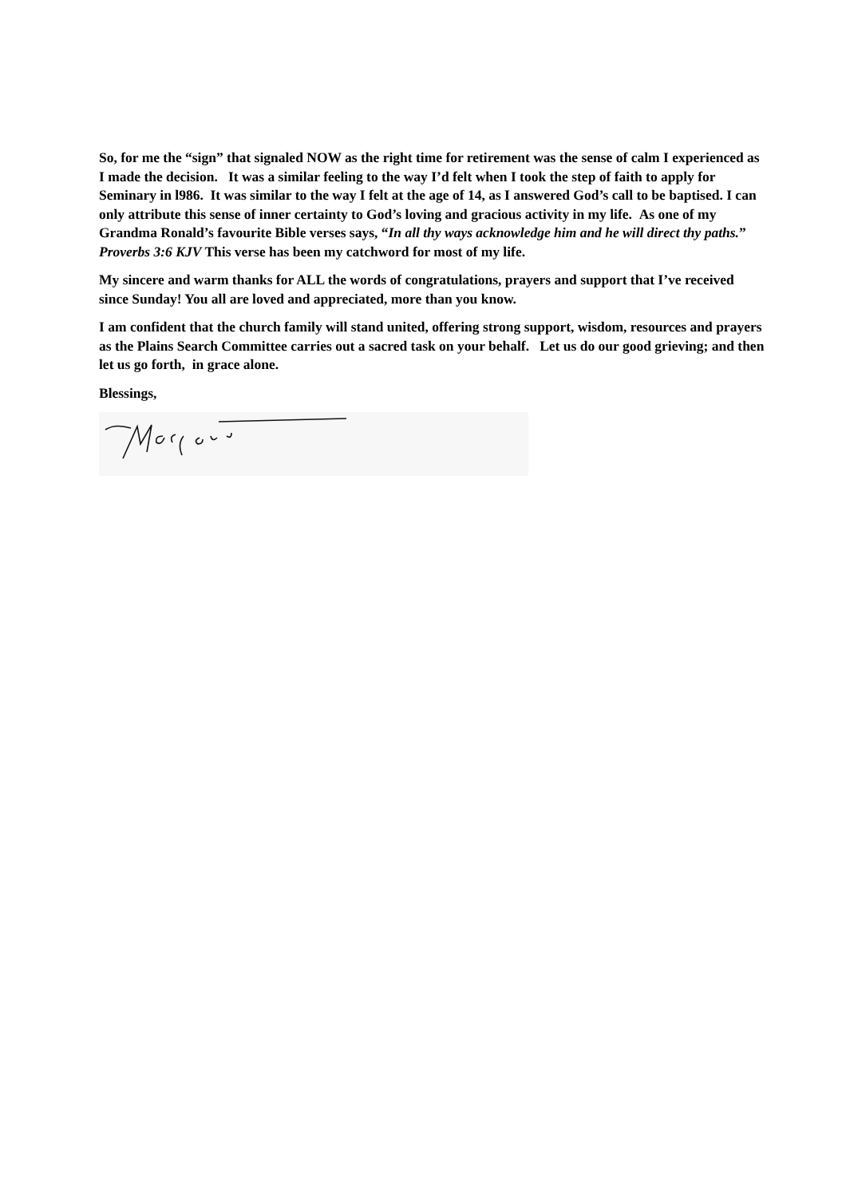So, for me the “sign” that signaled NOW as the right time for retirement was the sense of calm I experienced as I made the decision. It was a similar feeling to the way I’d felt when I took the step of faith to apply for Seminary in l986. It was similar to the way I felt at the age of 14, as I answered God’s call to be baptised. I can only attribute this sense of inner certainty to God’s loving and gracious activity in my life. As one of my Grandma Ronald’s favourite Bible verses says, “In all thy ways acknowledge him and he will direct thy paths.” Proverbs 3:6 KJV This verse has been my catchword for most of my life.
My sincere and warm thanks for ALL the words of congratulations, prayers and support that I’ve received since Sunday! You all are loved and appreciated, more than you know.
I am confident that the church family will stand united, offering strong support, wisdom, resources and prayers as the Plains Search Committee carries out a sacred task on your behalf. Let us do our good grieving; and then let us go forth, in grace alone.
Blessings,